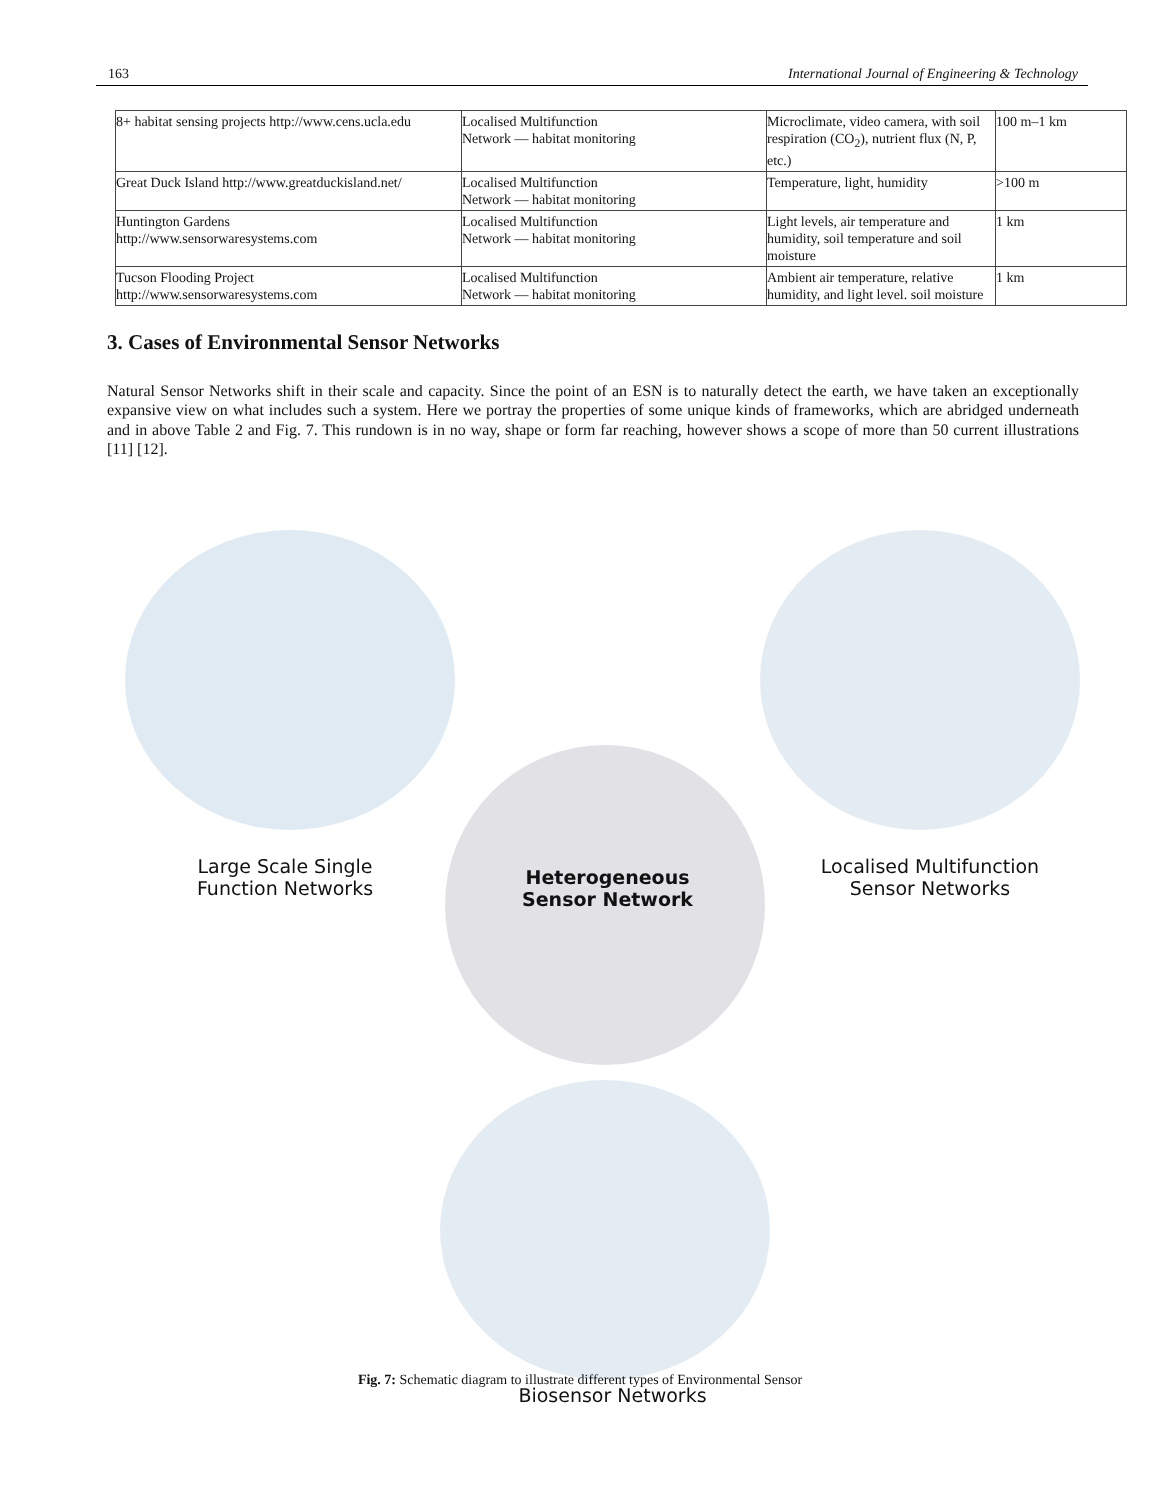163 International Journal of Engineering & Technology
| 8+ habitat sensing projects http://www.cens.ucla.edu | Localised Multifunction Network — habitat monitoring | Microclimate, video camera, with soil respiration (CO<sub>2</sub>), nutrient flux (N, P, etc.) | 100 m–1 km |
| Great Duck Island http://www.greatduckisland.net/ | Localised Multifunction Network — habitat monitoring | Temperature, light, humidity | >100 m |
| Huntington Gardens http://www.sensorwaresystems.com | Localised Multifunction Network — habitat monitoring | Light levels, air temperature and humidity, soil temperature and soil moisture | 1 km |
| Tucson Flooding Project http://www.sensorwaresystems.com | Localised Multifunction Network — habitat monitoring | Ambient air temperature, relative humidity, and light level. soil moisture | 1 km |
3. Cases of Environmental Sensor Networks
Natural Sensor Networks shift in their scale and capacity. Since the point of an ESN is to naturally detect the earth, we have taken an exceptionally expansive view on what includes such a system. Here we portray the properties of some unique kinds of frameworks, which are abridged underneath and in above Table 2 and Fig. 7. This rundown is in no way, shape or form far reaching, however shows a scope of more than 50 current illustrations [11] [12].
Large Scale Single
Function Networks
Heterogeneous
Sensor Network
Localised Multifunction
Sensor Networks
Biosensor Networks
Fig. 7: Schematic diagram to illustrate different types of Environmental Sensor